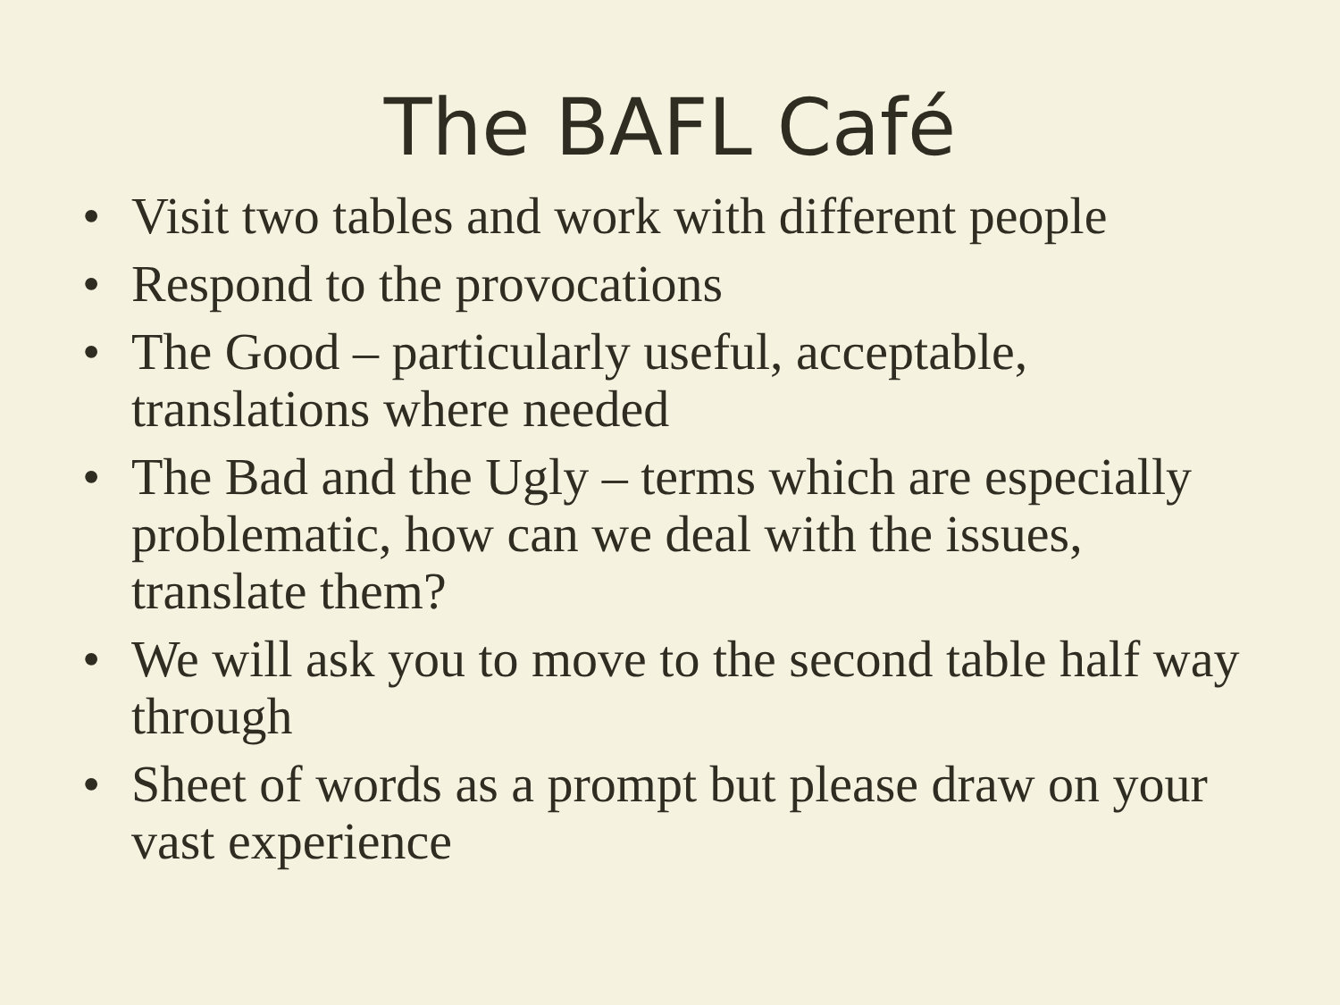The BAFL Café
• Visit two tables and work with different people
• Respond to the provocations
• The Good – particularly useful, acceptable, translations where needed
• The Bad and the Ugly – terms which are especially problematic, how can we deal with the issues, translate them?
• We will ask you to move to the second table half way through
• Sheet of words as a prompt but please draw on your vast experience